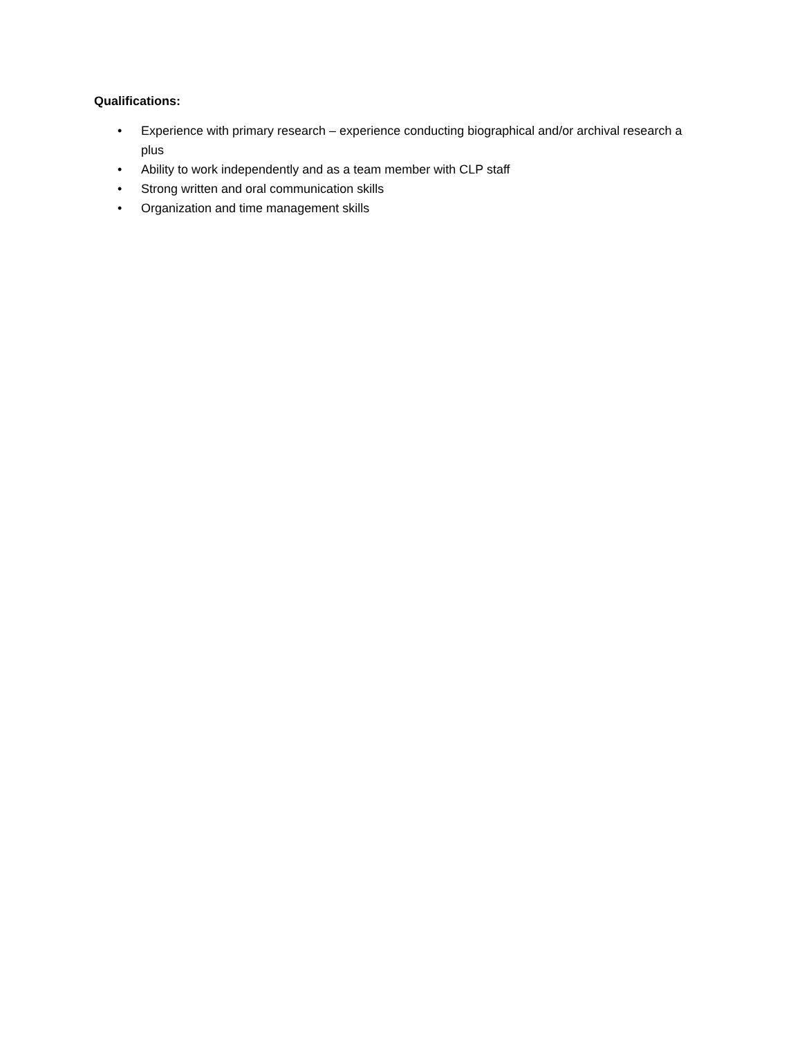Qualifications:
• Experience with primary research – experience conducting biographical and/or archival research a plus
• Ability to work independently and as a team member with CLP staff
• Strong written and oral communication skills
• Organization and time management skills